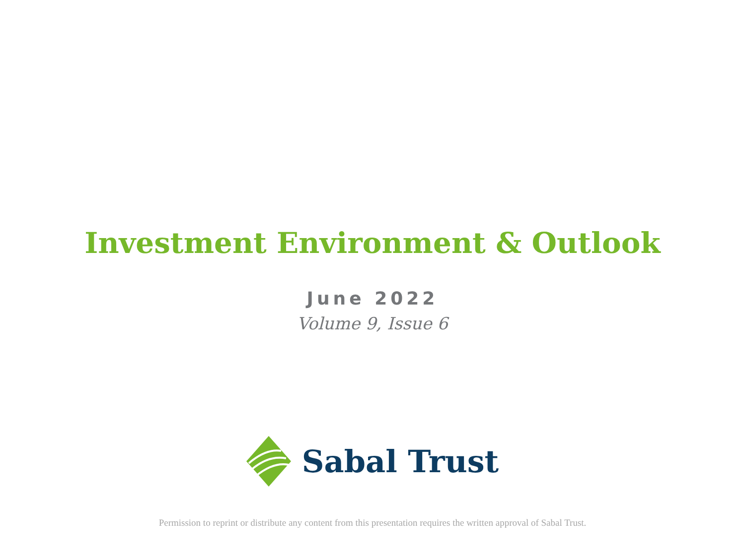Investment Environment & Outlook
June 2022
Volume 9, Issue 6
Sabal Trust
Permission to reprint or distribute any content from this presentation requires the written approval of Sabal Trust.